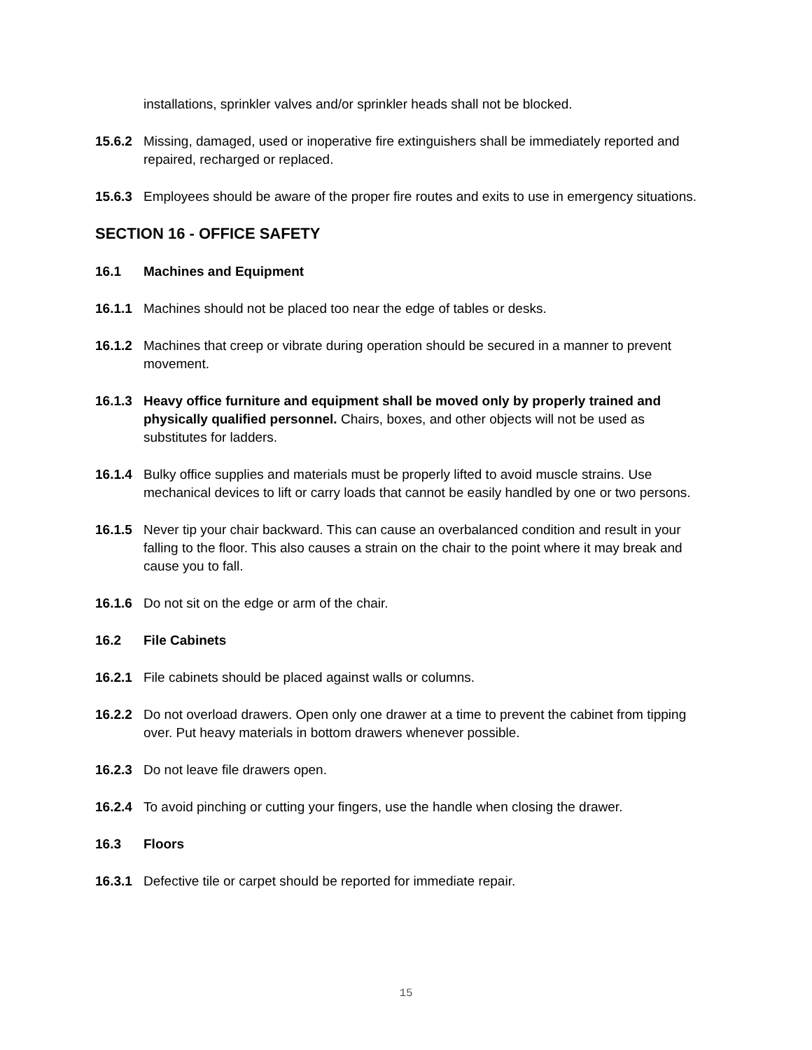installations, sprinkler valves and/or sprinkler heads shall not be blocked.
15.6.2 Missing, damaged, used or inoperative fire extinguishers shall be immediately reported and repaired, recharged or replaced.
15.6.3 Employees should be aware of the proper fire routes and exits to use in emergency situations.
SECTION 16 - OFFICE SAFETY
16.1 Machines and Equipment
16.1.1 Machines should not be placed too near the edge of tables or desks.
16.1.2 Machines that creep or vibrate during operation should be secured in a manner to prevent movement.
16.1.3 Heavy office furniture and equipment shall be moved only by properly trained and physically qualified personnel. Chairs, boxes, and other objects will not be used as substitutes for ladders.
16.1.4 Bulky office supplies and materials must be properly lifted to avoid muscle strains. Use mechanical devices to lift or carry loads that cannot be easily handled by one or two persons.
16.1.5 Never tip your chair backward. This can cause an overbalanced condition and result in your falling to the floor. This also causes a strain on the chair to the point where it may break and cause you to fall.
16.1.6 Do not sit on the edge or arm of the chair.
16.2 File Cabinets
16.2.1 File cabinets should be placed against walls or columns.
16.2.2 Do not overload drawers. Open only one drawer at a time to prevent the cabinet from tipping over. Put heavy materials in bottom drawers whenever possible.
16.2.3 Do not leave file drawers open.
16.2.4 To avoid pinching or cutting your fingers, use the handle when closing the drawer.
16.3 Floors
16.3.1 Defective tile or carpet should be reported for immediate repair.
15